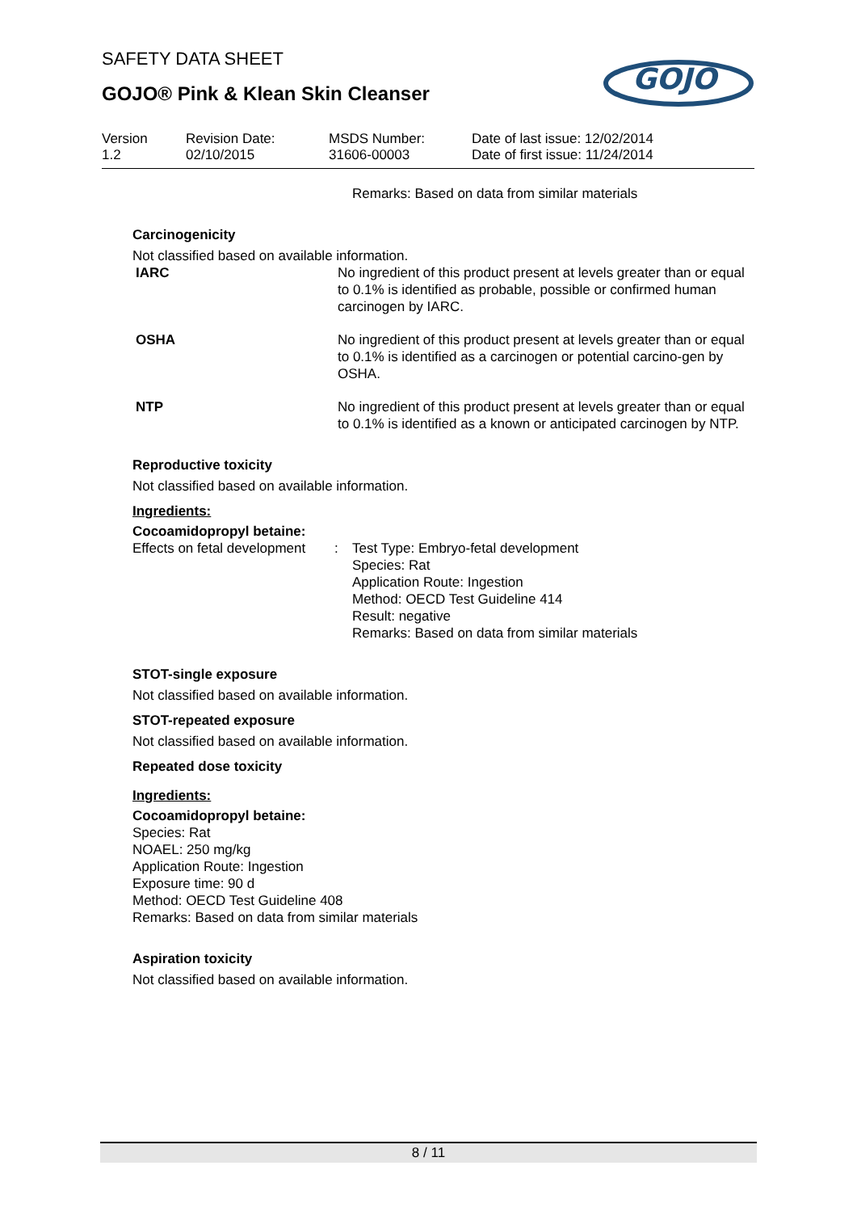GOJO
SAFETY DATA SHEET
GOJO® Pink & Klean Skin Cleanser
Version
1.2
Revision Date:
02/10/2015
MSDS Number:
31606-00003
Date of last issue: 12/02/2014
Date of first issue: 11/24/2014
Remarks: Based on data from similar materials
Carcinogenicity
Not classified based on available information.
IARC No ingredient of this product present at levels greater than or equal to 0.1% is identified as probable, possible or confirmed human carcinogen by IARC.
OSHA No ingredient of this product present at levels greater than or equal to 0.1% is identified as a carcinogen or potential carcino-gen by OSHA.
NTP No ingredient of this product present at levels greater than or equal to 0.1% is identified as a known or anticipated carcinogen by NTP.
Reproductive toxicity
Not classified based on available information.
Ingredients:
Cocoamidopropyl betaine:
Effects on fetal development
: Test Type: Embryo-fetal development
Species: Rat
Application Route: Ingestion
Method: OECD Test Guideline 414
Result: negative
Remarks: Based on data from similar materials
STOT-single exposure
Not classified based on available information.
STOT-repeated exposure
Not classified based on available information.
Repeated dose toxicity
Ingredients:
Cocoamidopropyl betaine:
Species: Rat
NOAEL: 250 mg/kg
Application Route: Ingestion
Exposure time: 90 d
Method: OECD Test Guideline 408
Remarks: Based on data from similar materials
Aspiration toxicity
Not classified based on available information.
8 / 11